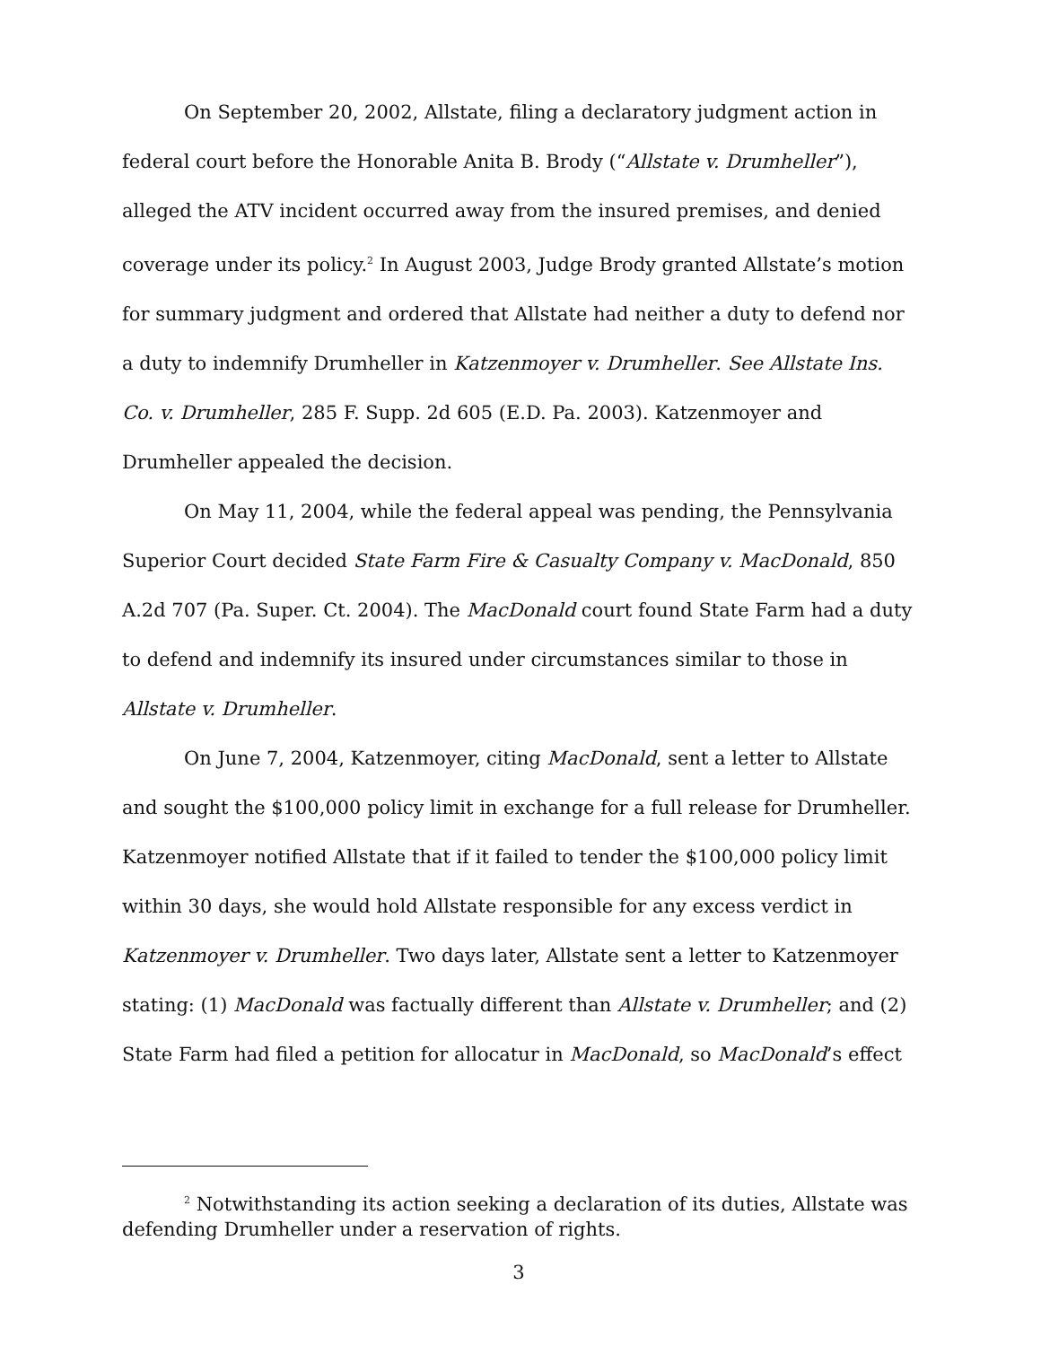On September 20, 2002, Allstate, filing a declaratory judgment action in federal court before the Honorable Anita B. Brody (“Allstate v. Drumheller”), alleged the ATV incident occurred away from the insured premises, and denied coverage under its policy.<sup>2</sup> In August 2003, Judge Brody granted Allstate’s motion for summary judgment and ordered that Allstate had neither a duty to defend nor a duty to indemnify Drumheller in Katzenmoyer v. Drumheller. See Allstate Ins. Co. v. Drumheller, 285 F. Supp. 2d 605 (E.D. Pa. 2003). Katzenmoyer and Drumheller appealed the decision.
On May 11, 2004, while the federal appeal was pending, the Pennsylvania Superior Court decided State Farm Fire & Casualty Company v. MacDonald, 850 A.2d 707 (Pa. Super. Ct. 2004). The MacDonald court found State Farm had a duty to defend and indemnify its insured under circumstances similar to those in Allstate v. Drumheller.
On June 7, 2004, Katzenmoyer, citing MacDonald, sent a letter to Allstate and sought the $100,000 policy limit in exchange for a full release for Drumheller. Katzenmoyer notified Allstate that if it failed to tender the $100,000 policy limit within 30 days, she would hold Allstate responsible for any excess verdict in Katzenmoyer v. Drumheller. Two days later, Allstate sent a letter to Katzenmoyer stating: (1) MacDonald was factually different than Allstate v. Drumheller; and (2) State Farm had filed a petition for allocatur in MacDonald, so MacDonald’s effect
<sup>2</sup> Notwithstanding its action seeking a declaration of its duties, Allstate was defending Drumheller under a reservation of rights.
3